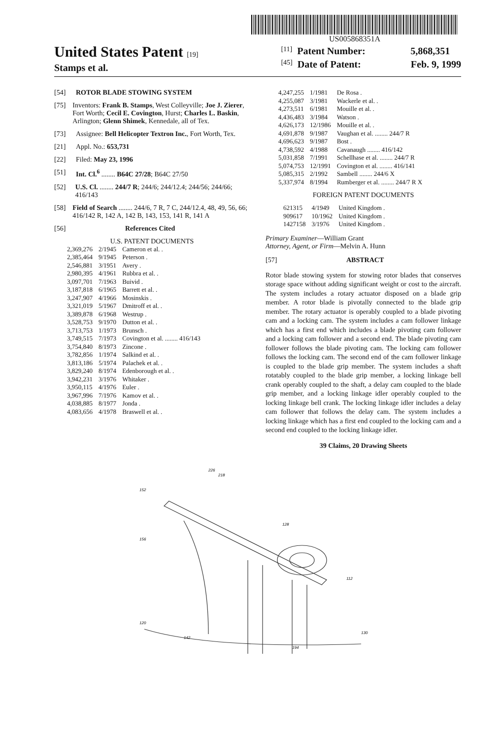US005868351A
United States Patent [19]
Stamps et al.
[11] Patent Number: 5,868,351
[45] Date of Patent: Feb. 9, 1999
[54] ROTOR BLADE STOWING SYSTEM
[75] Inventors: Frank B. Stamps, West Colleyville; Joe J. Zierer, Fort Worth; Cecil E. Covington, Hurst; Charles L. Baskin, Arlington; Glenn Shimek, Kennedale, all of Tex.
[73] Assignee: Bell Helicopter Textron Inc., Fort Worth, Tex.
[21] Appl. No.: 653,731
[22] Filed: May 23, 1996
[51] Int. Cl.<sup>6</sup> ........ B64C 27/28; B64C 27/50
[52] U.S. Cl. ........ 244/7 R; 244/6; 244/12.4; 244/56; 244/66; 416/143
[58] Field of Search ........ 244/6, 7 R, 7 C, 244/12.4, 48, 49, 56, 66; 416/142 R, 142 A, 142 B, 143, 153, 141 R, 141 A
[56] References Cited
U.S. PATENT DOCUMENTS
| 2,369,276 | 2/1945 | Cameron et al. . |
| 2,385,464 | 9/1945 | Peterson . |
| 2,546,881 | 3/1951 | Avery . |
| 2,980,395 | 4/1961 | Rubbra et al. . |
| 3,097,701 | 7/1963 | Buivid . |
| 3,187,818 | 6/1965 | Barrett et al. . |
| 3,247,907 | 4/1966 | Mosinskis . |
| 3,321,019 | 5/1967 | Dmitroff et al. . |
| 3,389,878 | 6/1968 | Westrup . |
| 3,528,753 | 9/1970 | Dutton et al. . |
| 3,713,753 | 1/1973 | Brunsch . |
| 3,749,515 | 7/1973 | Covington et al. ........ 416/143 |
| 3,754,840 | 8/1973 | Zincone . |
| 3,782,856 | 1/1974 | Salkind et al. . |
| 3,813,186 | 5/1974 | Palachek et al. . |
| 3,829,240 | 8/1974 | Edenborough et al. . |
| 3,942,231 | 3/1976 | Whitaker . |
| 3,950,115 | 4/1976 | Euler . |
| 3,967,996 | 7/1976 | Kamov et al. . |
| 4,038,885 | 8/1977 | Jonda . |
| 4,083,656 | 4/1978 | Braswell et al. . |
| 4,247,255 | 1/1981 | De Rosa . |
| 4,255,087 | 3/1981 | Wackerle et al. . |
| 4,273,511 | 6/1981 | Mouille et al. . |
| 4,436,483 | 3/1984 | Watson . |
| 4,626,173 | 12/1986 | Mouille et al. . |
| 4,691,878 | 9/1987 | Vaughan et al. ........ 244/7 R |
| 4,696,623 | 9/1987 | Bost . |
| 4,738,592 | 4/1988 | Cavanaugh ........ 416/142 |
| 5,031,858 | 7/1991 | Schellhase et al. ........ 244/7 R |
| 5,074,753 | 12/1991 | Covington et al. ........ 416/141 |
| 5,085,315 | 2/1992 | Sambell ........ 244/6 X |
| 5,337,974 | 8/1994 | Rumberger et al. ........ 244/7 R X |
FOREIGN PATENT DOCUMENTS
| 621315 | 4/1949 | United Kingdom . |
| 909617 | 10/1962 | United Kingdom . |
| 1427158 | 3/1976 | United Kingdom . |
Primary Examiner—William Grant
Attorney, Agent, or Firm—Melvin A. Hunn
[57] ABSTRACT
Rotor blade stowing system for stowing rotor blades that conserves storage space without adding significant weight or cost to the aircraft. The system includes a rotary actuator disposed on a blade grip member. A rotor blade is pivotally connected to the blade grip member. The rotary actuator is operably coupled to a blade pivoting cam and a locking cam. The system includes a cam follower linkage which has a first end which includes a blade pivoting cam follower and a locking cam follower and a second end. The blade pivoting cam follower follows the blade pivoting cam. The locking cam follower follows the locking cam. The second end of the cam follower linkage is coupled to the blade grip member. The system includes a shaft rotatably coupled to the blade grip member, a locking linkage bell crank operably coupled to the shaft, a delay cam coupled to the blade grip member, and a locking linkage idler operably coupled to the locking linkage bell crank. The locking linkage idler includes a delay cam follower that follows the delay cam. The system includes a locking linkage which has a first end coupled to the locking cam and a second end coupled to the locking linkage idler.
39 Claims, 20 Drawing Sheets
226
218
152
156
128
112
130
194
120
142